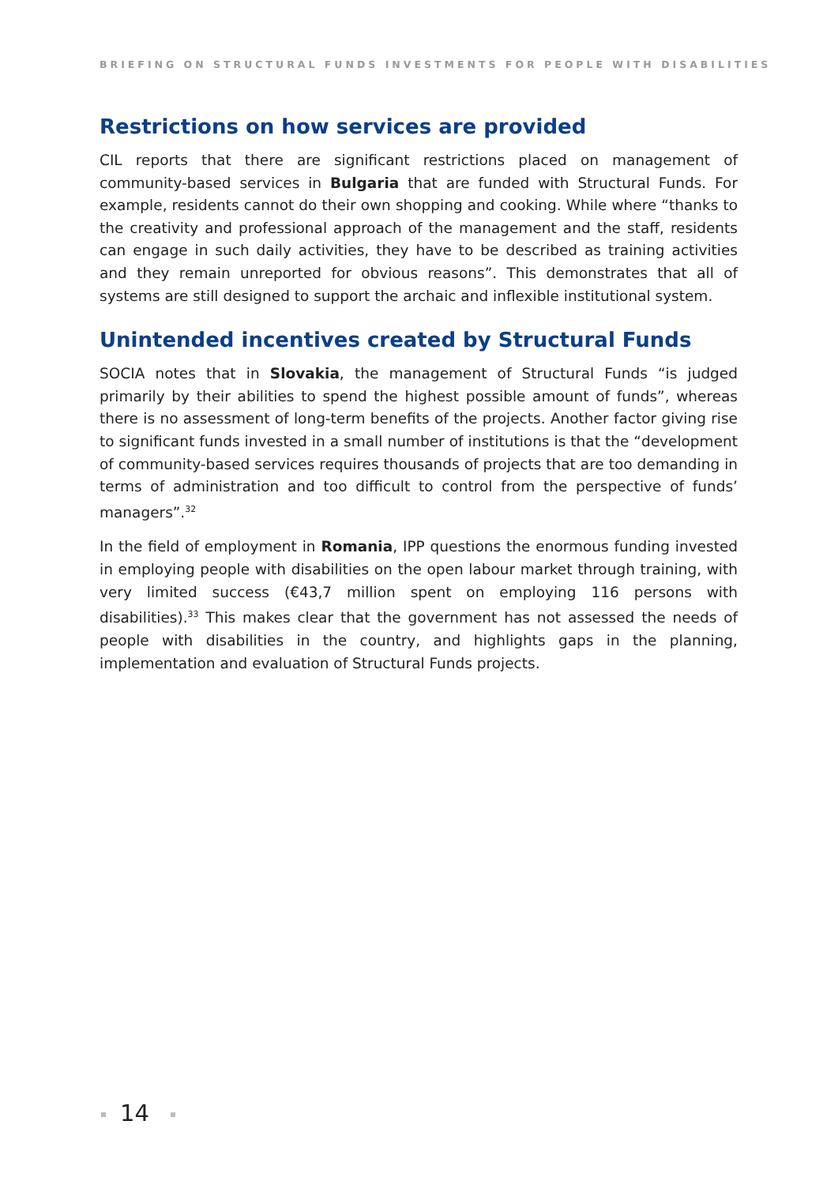BRIEFING ON STRUCTURAL FUNDS INVESTMENTS FOR PEOPLE WITH DISABILITIES
Restrictions on how services are provided
CIL reports that there are significant restrictions placed on management of community-based services in Bulgaria that are funded with Structural Funds. For example, residents cannot do their own shopping and cooking. While where “thanks to the creativity and professional approach of the management and the staff, residents can engage in such daily activities, they have to be described as training activities and they remain unreported for obvious reasons”. This demonstrates that all of systems are still designed to support the archaic and inflexible institutional system.
Unintended incentives created by Structural Funds
SOCIA notes that in Slovakia, the management of Structural Funds “is judged primarily by their abilities to spend the highest possible amount of funds”, whereas there is no assessment of long-term benefits of the projects. Another factor giving rise to significant funds invested in a small number of institutions is that the “development of community-based services requires thousands of projects that are too demanding in terms of administration and too difficult to control from the perspective of funds’ managers”.<sup>32</sup>
In the field of employment in Romania, IPP questions the enormous funding invested in employing people with disabilities on the open labour market through training, with very limited success (€43,7 million spent on employing 116 persons with disabilities).<sup>33</sup> This makes clear that the government has not assessed the needs of people with disabilities in the country, and highlights gaps in the planning, implementation and evaluation of Structural Funds projects.
14